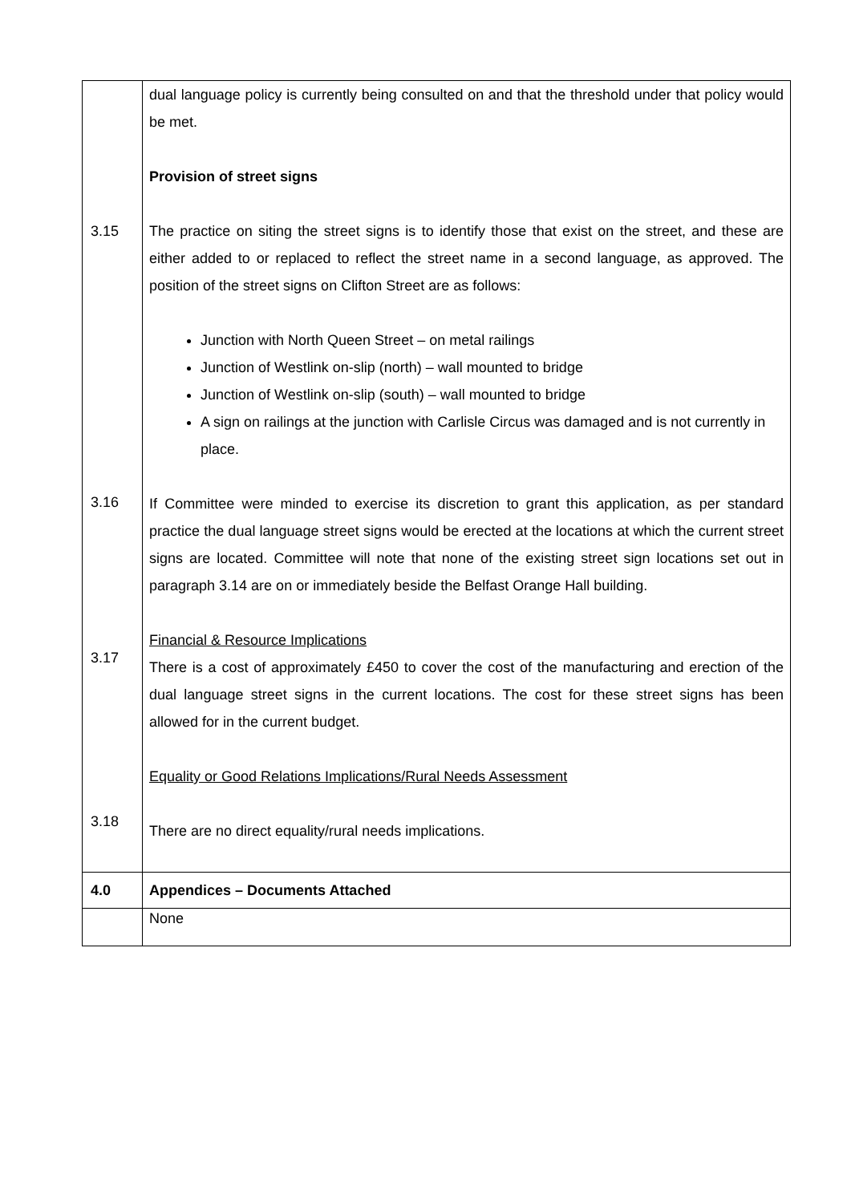| 3.15 3.16 3.17 3.18 | dual language policy is currently being consulted on and that the threshold under that policy would be met. Provision of street signs The practice on siting the street signs is to identify those that exist on the street, and these are either added to or replaced to reflect the street name in a second language, as approved. The position of the street signs on Clifton Street are as follows: Junction with North Queen Street – on metal railings Junction of Westlink on-slip (north) – wall mounted to bridge Junction of Westlink on-slip (south) – wall mounted to bridge A sign on railings at the junction with Carlisle Circus was damaged and is not currently in place. If Committee were minded to exercise its discretion to grant this application, as per standard practice the dual language street signs would be erected at the locations at which the current street signs are located. Committee will note that none of the existing street sign locations set out in paragraph 3.14 are on or immediately beside the Belfast Orange Hall building. Financial & Resource Implications There is a cost of approximately £450 to cover the cost of the manufacturing and erection of the dual language street signs in the current locations. The cost for these street signs has been allowed for in the current budget. Equality or Good Relations Implications/Rural Needs Assessment There are no direct equality/rural needs implications. |
| 4.0 | Appendices – Documents Attached |
| | None |